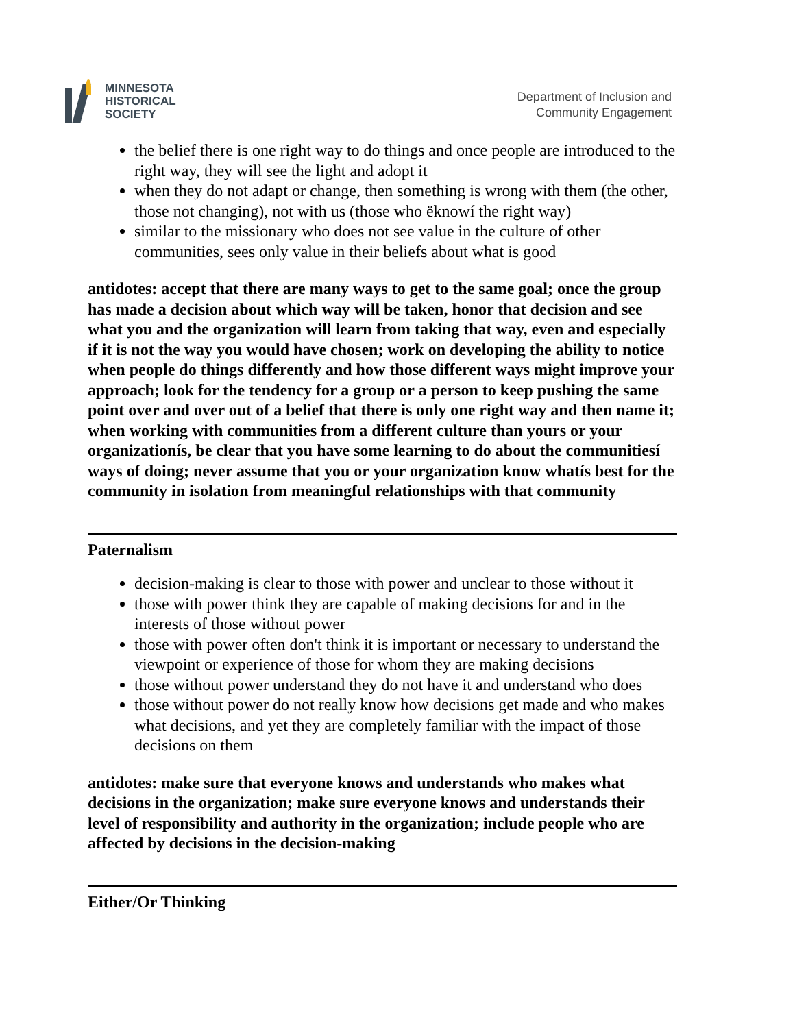MINNESOTA
HISTORICAL
SOCIETY
Department of Inclusion and
Community Engagement
the belief there is one right way to do things and once people are introduced to the right way, they will see the light and adopt it
when they do not adapt or change, then something is wrong with them (the other, those not changing), not with us (those who ëknowí the right way)
similar to the missionary who does not see value in the culture of other communities, sees only value in their beliefs about what is good
antidotes: accept that there are many ways to get to the same goal; once the group has made a decision about which way will be taken, honor that decision and see what you and the organization will learn from taking that way, even and especially if it is not the way you would have chosen; work on developing the ability to notice when people do things differently and how those different ways might improve your approach; look for the tendency for a group or a person to keep pushing the same point over and over out of a belief that there is only one right way and then name it; when working with communities from a different culture than yours or your organizationís, be clear that you have some learning to do about the communitiesí ways of doing; never assume that you or your organization know whatís best for the community in isolation from meaningful relationships with that community
Paternalism
decision-making is clear to those with power and unclear to those without it
those with power think they are capable of making decisions for and in the interests of those without power
those with power often don't think it is important or necessary to understand the viewpoint or experience of those for whom they are making decisions
those without power understand they do not have it and understand who does
those without power do not really know how decisions get made and who makes what decisions, and yet they are completely familiar with the impact of those decisions on them
antidotes: make sure that everyone knows and understands who makes what decisions in the organization; make sure everyone knows and understands their level of responsibility and authority in the organization; include people who are affected by decisions in the decision-making
Either/Or Thinking